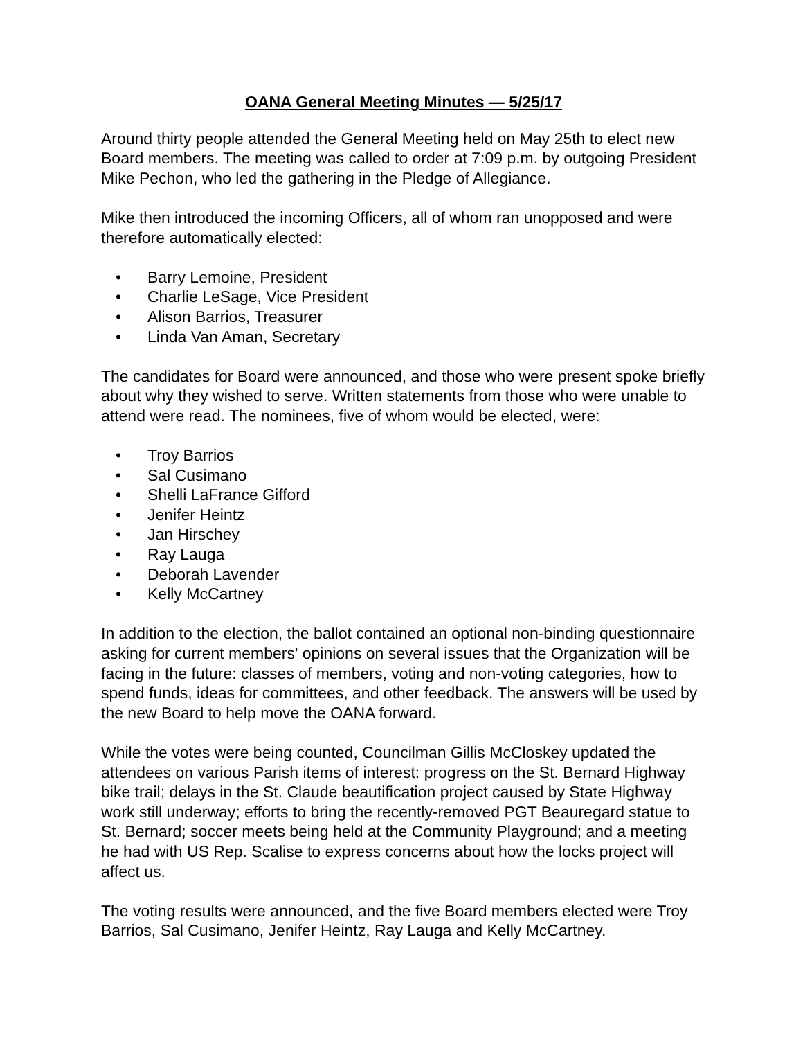OANA General Meeting Minutes — 5/25/17
Around thirty people attended the General Meeting held on May 25th to elect new Board members. The meeting was called to order at 7:09 p.m. by outgoing President Mike Pechon, who led the gathering in the Pledge of Allegiance.
Mike then introduced the incoming Officers, all of whom ran unopposed and were therefore automatically elected:
• Barry Lemoine, President
• Charlie LeSage, Vice President
• Alison Barrios, Treasurer
• Linda Van Aman, Secretary
The candidates for Board were announced, and those who were present spoke briefly about why they wished to serve. Written statements from those who were unable to attend were read. The nominees, five of whom would be elected, were:
• Troy Barrios
• Sal Cusimano
• Shelli LaFrance Gifford
• Jenifer Heintz
• Jan Hirschey
• Ray Lauga
• Deborah Lavender
• Kelly McCartney
In addition to the election, the ballot contained an optional non-binding questionnaire asking for current members' opinions on several issues that the Organization will be facing in the future: classes of members, voting and non-voting categories, how to spend funds, ideas for committees, and other feedback. The answers will be used by the new Board to help move the OANA forward.
While the votes were being counted, Councilman Gillis McCloskey updated the attendees on various Parish items of interest: progress on the St. Bernard Highway bike trail; delays in the St. Claude beautification project caused by State Highway work still underway; efforts to bring the recently-removed PGT Beauregard statue to St. Bernard; soccer meets being held at the Community Playground; and a meeting he had with US Rep. Scalise to express concerns about how the locks project will affect us.
The voting results were announced, and the five Board members elected were Troy Barrios, Sal Cusimano, Jenifer Heintz, Ray Lauga and Kelly McCartney.